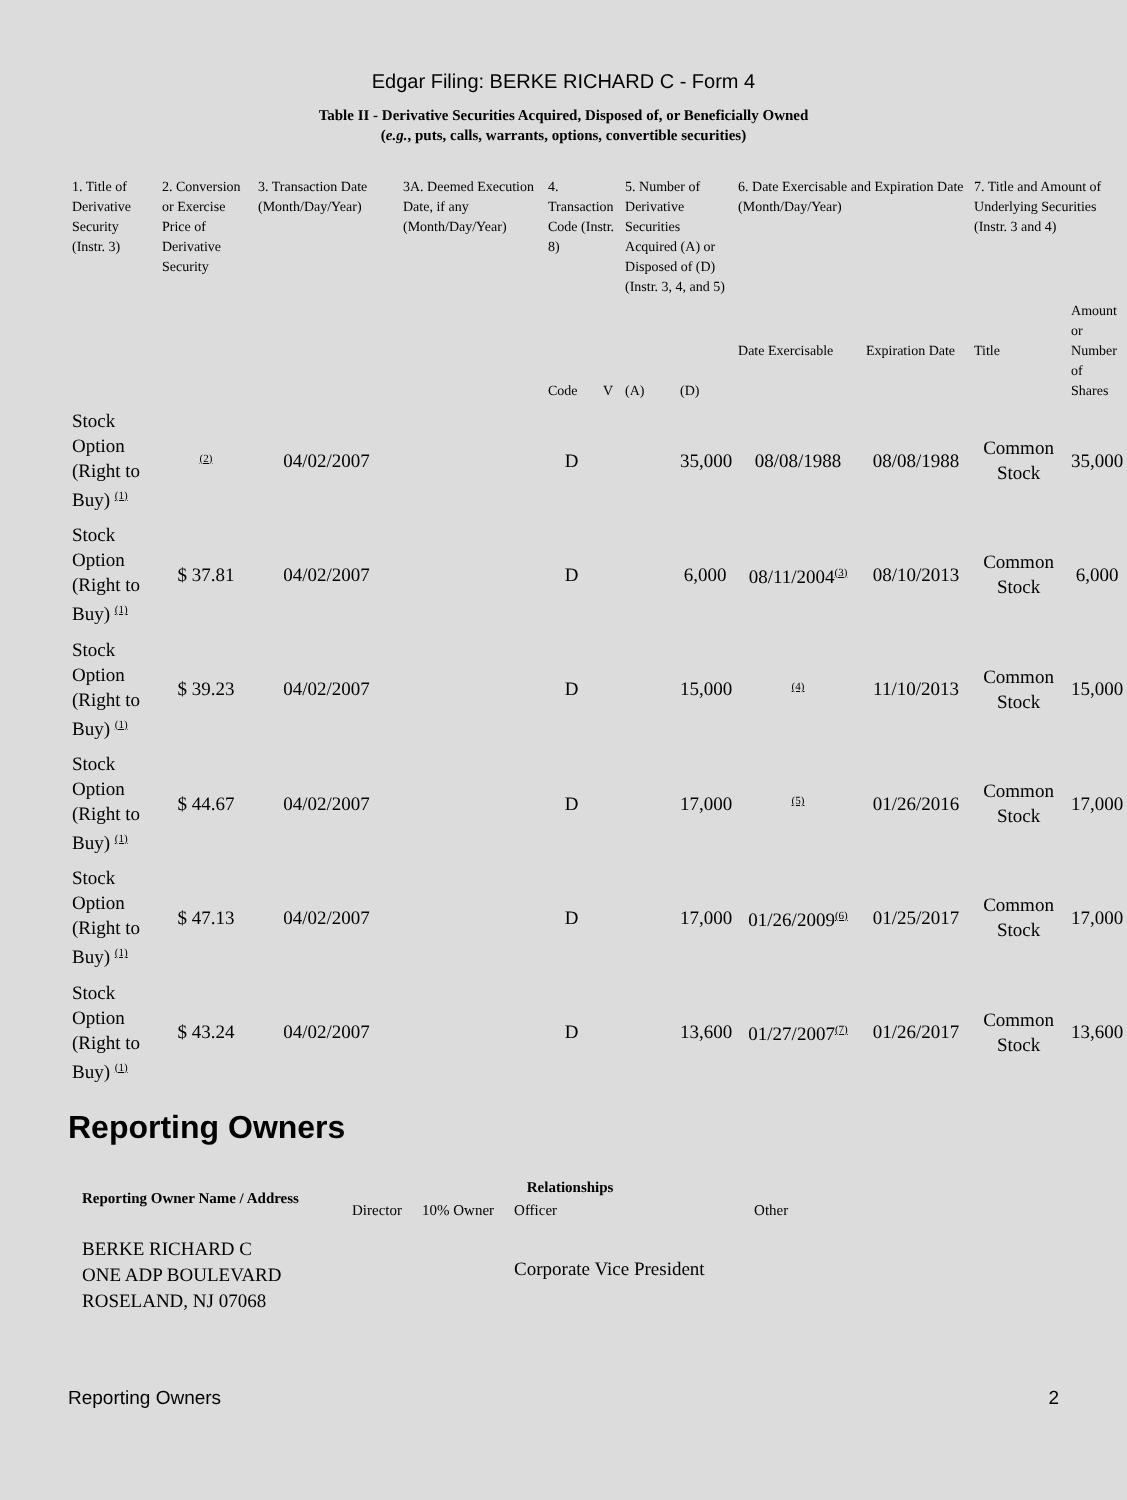Edgar Filing: BERKE RICHARD C - Form 4
Table II - Derivative Securities Acquired, Disposed of, or Beneficially Owned
(e.g., puts, calls, warrants, options, convertible securities)
| 1. Title of Derivative Security (Instr. 3) | 2. Conversion or Exercise Price of Derivative Security | 3. Transaction Date (Month/Day/Year) | 3A. Deemed Execution Date, if any (Month/Day/Year) | 4. Transaction Code (Instr. 8) | | 5. Number of Derivative Securities Acquired (A) or Disposed of (D) (Instr. 3, 4, and 5) | | 6. Date Exercisable and Expiration Date (Month/Day/Year) | | 7. Title and Amount of Underlying Securities (Instr. 3 and 4) | |
| --- | --- | --- | --- | --- | --- | --- | --- | --- | --- | --- | --- |
| | | | | Code | V | (A) | (D) | Date Exercisable | Expiration Date | Title | Amount or Number of Shares |
| Stock Option (Right to Buy) <sup>(1)</sup> | <sup>(2)</sup> | 04/02/2007 | | D | | | 35,000 | 08/08/1988 | 08/08/1988 | Common Stock | 35,000 |
| Stock Option (Right to Buy) <sup>(1)</sup> | $ 37.81 | 04/02/2007 | | D | | | 6,000 | 08/11/2004<sup>(3)</sup> | 08/10/2013 | Common Stock | 6,000 |
| Stock Option (Right to Buy) <sup>(1)</sup> | $ 39.23 | 04/02/2007 | | D | | | 15,000 | <sup>(4)</sup> | 11/10/2013 | Common Stock | 15,000 |
| Stock Option (Right to Buy) <sup>(1)</sup> | $ 44.67 | 04/02/2007 | | D | | | 17,000 | <sup>(5)</sup> | 01/26/2016 | Common Stock | 17,000 |
| Stock Option (Right to Buy) <sup>(1)</sup> | $ 47.13 | 04/02/2007 | | D | | | 17,000 | 01/26/2009<sup>(6)</sup> | 01/25/2017 | Common Stock | 17,000 |
| Stock Option (Right to Buy) <sup>(1)</sup> | $ 43.24 | 04/02/2007 | | D | | | 13,600 | 01/27/2007<sup>(7)</sup> | 01/26/2017 | Common Stock | 13,600 |
Reporting Owners
| Reporting Owner Name / Address | Relationships | | | |
| --- | --- | --- | --- | --- |
| | Director | 10% Owner | Officer | Other |
| BERKE RICHARD C ONE ADP BOULEVARD ROSELAND, NJ 07068 | | | Corporate Vice President | |
Reporting Owners 2